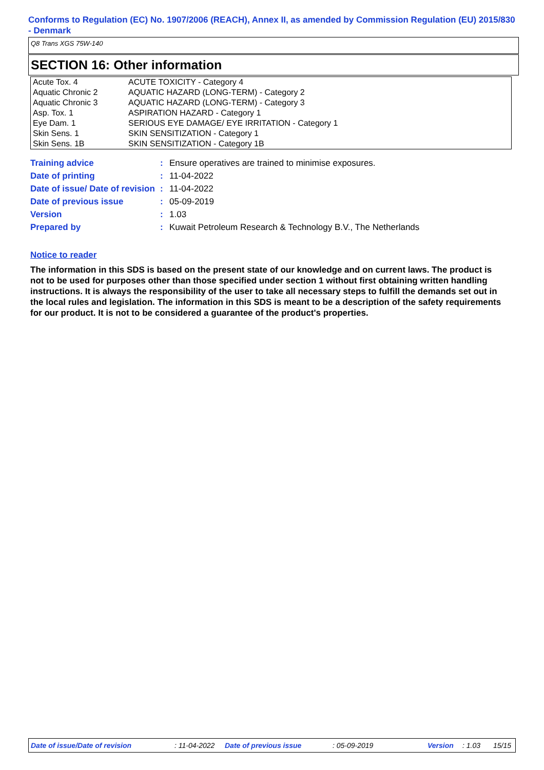Conforms to Regulation (EC) No. 1907/2006 (REACH), Annex II, as amended by Commission Regulation (EU) 2015/830 - Denmark
Q8 Trans XGS 75W-140
SECTION 16: Other information
| Acute Tox. 4 | ACUTE TOXICITY - Category 4 |
| Aquatic Chronic 2 | AQUATIC HAZARD (LONG-TERM) - Category 2 |
| Aquatic Chronic 3 | AQUATIC HAZARD (LONG-TERM) - Category 3 |
| Asp. Tox. 1 | ASPIRATION HAZARD - Category 1 |
| Eye Dam. 1 | SERIOUS EYE DAMAGE/ EYE IRRITATION - Category 1 |
| Skin Sens. 1 | SKIN SENSITIZATION - Category 1 |
| Skin Sens. 1B | SKIN SENSITIZATION - Category 1B |
| Training advice | : | Ensure operatives are trained to minimise exposures. |
| Date of printing | : | 11-04-2022 |
| Date of issue/ Date of revision | : | 11-04-2022 |
| Date of previous issue | : | 05-09-2019 |
| Version | : | 1.03 |
| Prepared by | : | Kuwait Petroleum Research & Technology B.V., The Netherlands |
Notice to reader
The information in this SDS is based on the present state of our knowledge and on current laws. The product is not to be used for purposes other than those specified under section 1 without first obtaining written handling instructions. It is always the responsibility of the user to take all necessary steps to fulfill the demands set out in the local rules and legislation. The information in this SDS is meant to be a description of the safety requirements for our product. It is not to be considered a guarantee of the product's properties.
Date of issue/Date of revision: 11-04-2022 Date of previous issue: 05-09-2019 Version: 1.03 15/15